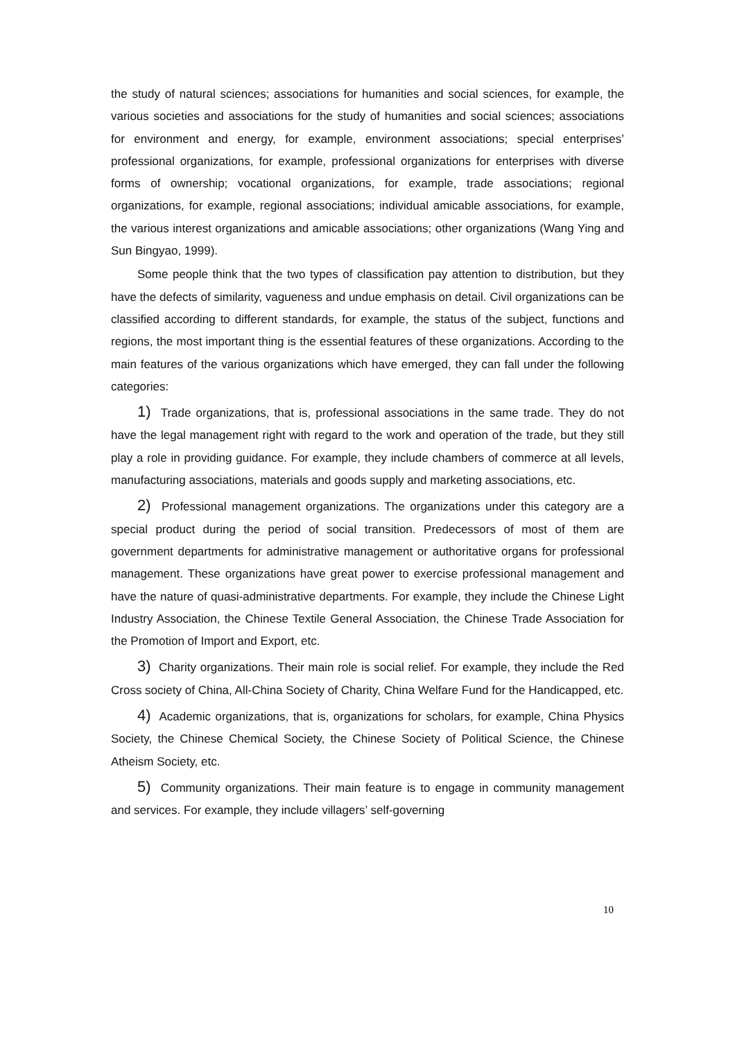the study of natural sciences; associations for humanities and social sciences, for example, the various societies and associations for the study of humanities and social sciences; associations for environment and energy, for example, environment associations; special enterprises’ professional organizations, for example, professional organizations for enterprises with diverse forms of ownership; vocational organizations, for example, trade associations; regional organizations, for example, regional associations; individual amicable associations, for example, the various interest organizations and amicable associations; other organizations (Wang Ying and Sun Bingyao, 1999).
Some people think that the two types of classification pay attention to distribution, but they have the defects of similarity, vagueness and undue emphasis on detail. Civil organizations can be classified according to different standards, for example, the status of the subject, functions and regions, the most important thing is the essential features of these organizations. According to the main features of the various organizations which have emerged, they can fall under the following categories:
1) Trade organizations, that is, professional associations in the same trade. They do not have the legal management right with regard to the work and operation of the trade, but they still play a role in providing guidance. For example, they include chambers of commerce at all levels, manufacturing associations, materials and goods supply and marketing associations, etc.
2) Professional management organizations. The organizations under this category are a special product during the period of social transition. Predecessors of most of them are government departments for administrative management or authoritative organs for professional management. These organizations have great power to exercise professional management and have the nature of quasi-administrative departments. For example, they include the Chinese Light Industry Association, the Chinese Textile General Association, the Chinese Trade Association for the Promotion of Import and Export, etc.
3) Charity organizations. Their main role is social relief. For example, they include the Red Cross society of China, All-China Society of Charity, China Welfare Fund for the Handicapped, etc.
4) Academic organizations, that is, organizations for scholars, for example, China Physics Society, the Chinese Chemical Society, the Chinese Society of Political Science, the Chinese Atheism Society, etc.
5) Community organizations. Their main feature is to engage in community management and services. For example, they include villagers’ self-governing
10